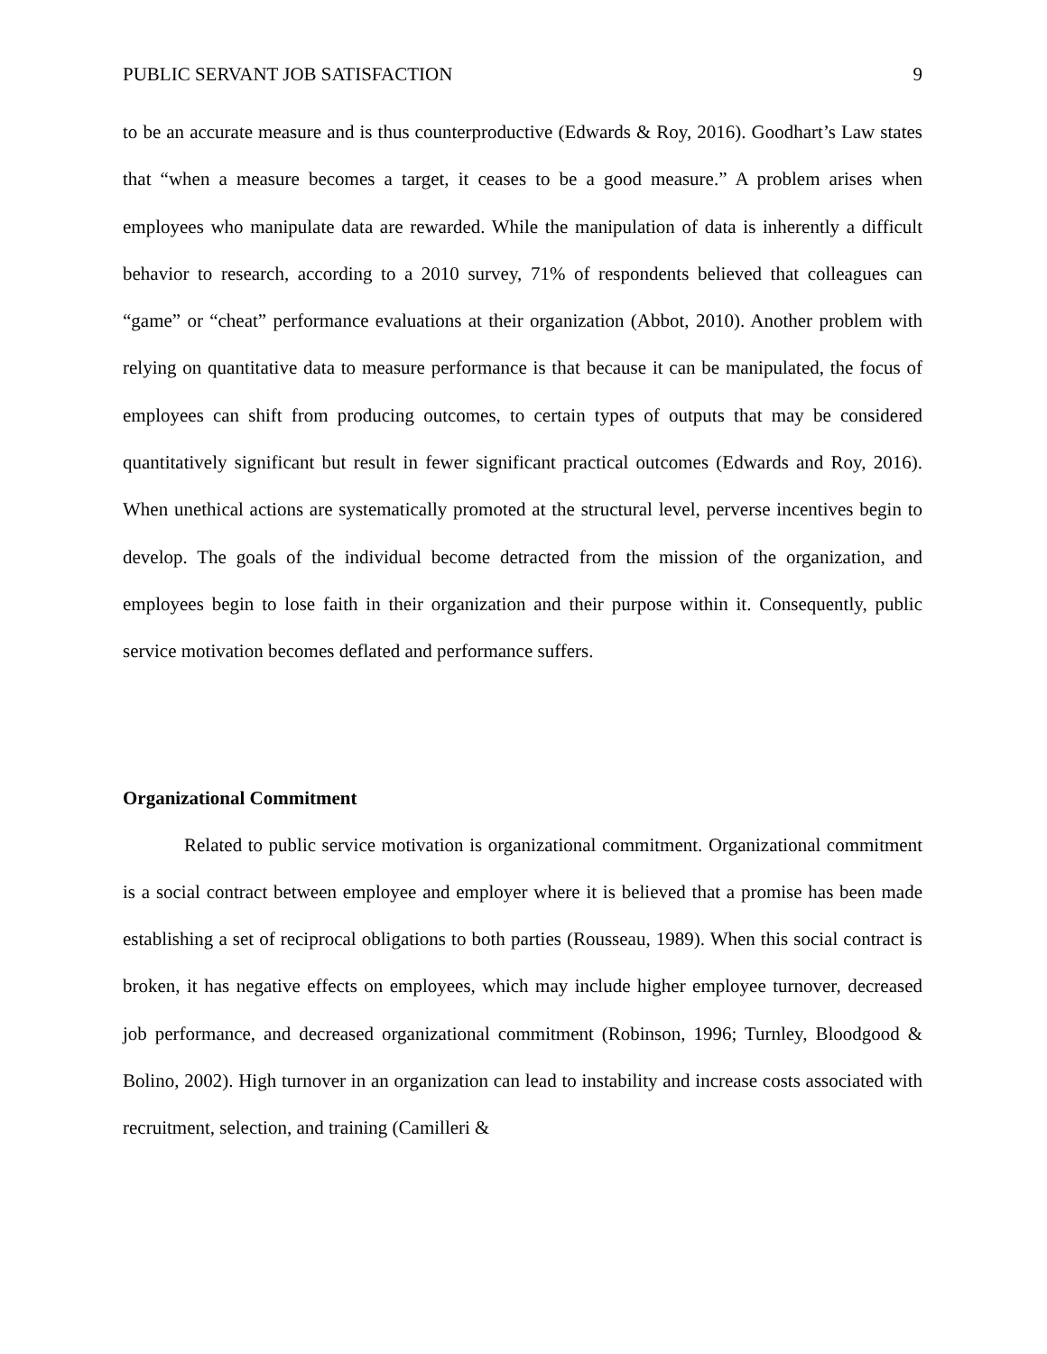PUBLIC SERVANT JOB SATISFACTION 9
to be an accurate measure and is thus counterproductive (Edwards & Roy, 2016). Goodhart’s Law states that “when a measure becomes a target, it ceases to be a good measure.” A problem arises when employees who manipulate data are rewarded. While the manipulation of data is inherently a difficult behavior to research, according to a 2010 survey, 71% of respondents believed that colleagues can “game” or “cheat” performance evaluations at their organization (Abbot, 2010). Another problem with relying on quantitative data to measure performance is that because it can be manipulated, the focus of employees can shift from producing outcomes, to certain types of outputs that may be considered quantitatively significant but result in fewer significant practical outcomes (Edwards and Roy, 2016). When unethical actions are systematically promoted at the structural level, perverse incentives begin to develop. The goals of the individual become detracted from the mission of the organization, and employees begin to lose faith in their organization and their purpose within it. Consequently, public service motivation becomes deflated and performance suffers.
Organizational Commitment
Related to public service motivation is organizational commitment. Organizational commitment is a social contract between employee and employer where it is believed that a promise has been made establishing a set of reciprocal obligations to both parties (Rousseau, 1989). When this social contract is broken, it has negative effects on employees, which may include higher employee turnover, decreased job performance, and decreased organizational commitment (Robinson, 1996; Turnley, Bloodgood & Bolino, 2002). High turnover in an organization can lead to instability and increase costs associated with recruitment, selection, and training (Camilleri &